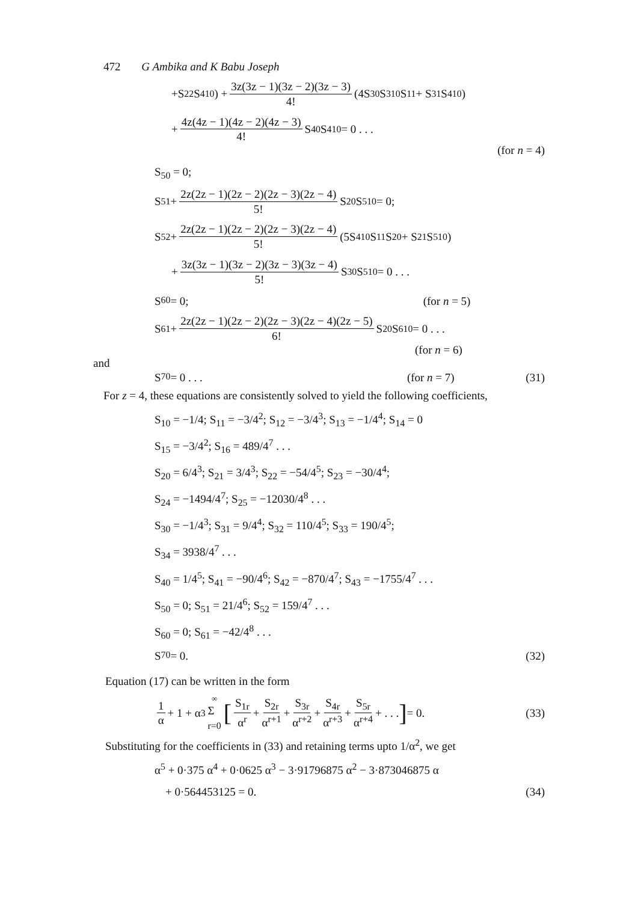472 G Ambika and K Babu Joseph
+S<sub>22</sub>S<sup>4</sup><sub>10</sub>) + 3z(3z − 1)(3z − 2)(3z − 3) 4! (4S<sub>30</sub>S<sup>3</sup><sub>10</sub>S<sub>11</sub> + S<sub>31</sub>S<sup>4</sup><sub>10</sub>)
+ 4z(4z − 1)(4z − 2)(4z − 3) 4! S<sub>40</sub>S<sup>4</sup><sub>10</sub> = 0 . . .
(for n = 4)
S<sub>50</sub> = 0;
S<sub>51</sub> + 2z(2z − 1)(2z − 2)(2z − 3)(2z − 4) 5! S<sub>20</sub>S<sup>5</sup><sub>10</sub> = 0;
S<sub>52</sub> + 2z(2z − 1)(2z − 2)(2z − 3)(2z − 4) 5! (5S<sup>4</sup><sub>10</sub>S<sub>11</sub>S<sub>20</sub> + S<sub>21</sub>S<sup>5</sup><sub>10</sub>)
+ 3z(3z − 1)(3z − 2)(3z − 3)(3z − 4) 5! S<sub>30</sub>S<sup>5</sup><sub>10</sub> = 0 . . .
S<sub>60</sub> = 0; (for n = 5)
S<sub>61</sub> + 2z(2z − 1)(2z − 2)(2z − 3)(2z − 4)(2z − 5) 6! S<sub>20</sub>S<sup>6</sup><sub>10</sub> = 0 . . .
(for n = 6)
and
S<sub>70</sub> = 0 . . . (for n = 7) (31)
For z = 4, these equations are consistently solved to yield the following coefficients,
S<sub>10</sub> = −1/4; S<sub>11</sub> = −3/4<sup>2</sup>; S<sub>12</sub> = −3/4<sup>3</sup>; S<sub>13</sub> = −1/4<sup>4</sup>; S<sub>14</sub> = 0
S<sub>15</sub> = −3/4<sup>2</sup>; S<sub>16</sub> = 489/4<sup>7</sup> . . .
S<sub>20</sub> = 6/4<sup>3</sup>; S<sub>21</sub> = 3/4<sup>3</sup>; S<sub>22</sub> = −54/4<sup>5</sup>; S<sub>23</sub> = −30/4<sup>4</sup>;
S<sub>24</sub> = −1494/4<sup>7</sup>; S<sub>25</sub> = −12030/4<sup>8</sup> . . .
S<sub>30</sub> = −1/4<sup>3</sup>; S<sub>31</sub> = 9/4<sup>4</sup>; S<sub>32</sub> = 110/4<sup>5</sup>; S<sub>33</sub> = 190/4<sup>5</sup>;
S<sub>34</sub> = 3938/4<sup>7</sup> . . .
S<sub>40</sub> = 1/4<sup>5</sup>; S<sub>41</sub> = −90/4<sup>6</sup>; S<sub>42</sub> = −870/4<sup>7</sup>; S<sub>43</sub> = −1755/4<sup>7</sup> . . .
S<sub>50</sub> = 0; S<sub>51</sub> = 21/4<sup>6</sup>; S<sub>52</sub> = 159/4<sup>7</sup> . . .
S<sub>60</sub> = 0; S<sub>61</sub> = −42/4<sup>8</sup> . . .
S<sub>70</sub> = 0. (32)
Equation (17) can be written in the form
1 α + 1 + α<sup>3</sup> ∞ Σ
r=0 [S<sub>1r</sub> α<sup>r</sup> + S<sub>2r</sub> α<sup>r+1</sup> + S<sub>3r</sub> α<sup>r+2</sup> + S<sub>4r</sub> α<sup>r+3</sup> + S<sub>5r</sub> α<sup>r+4</sup> + . . .] = 0. (33)
Substituting for the coefficients in (33) and retaining terms upto 1/α<sup>2</sup>, we get
α<sup>5</sup> + 0·375 α<sup>4</sup> + 0·0625 α<sup>3</sup> − 3·91796875 α<sup>2</sup> − 3·873046875 α
+ 0·564453125 = 0. (34)